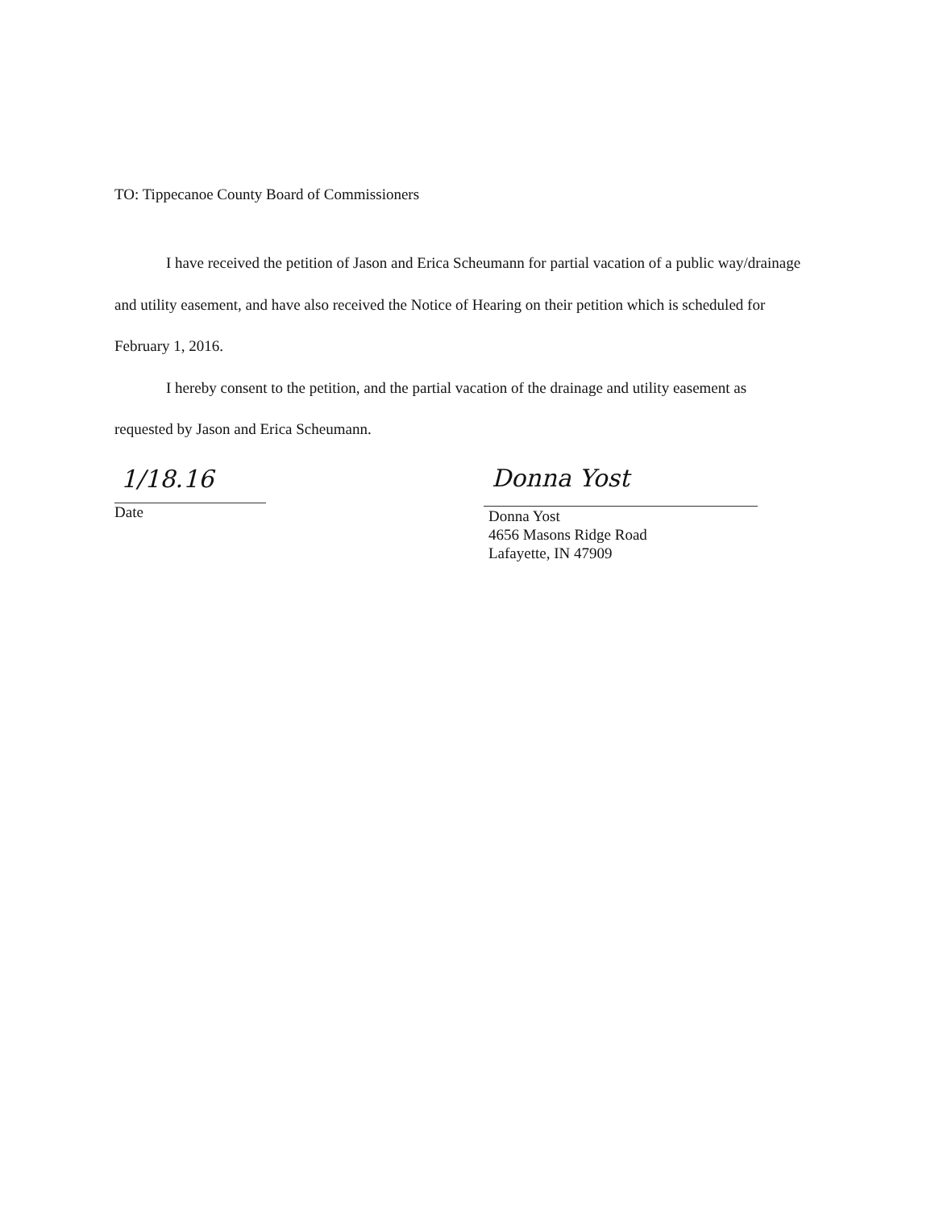TO: Tippecanoe County Board of Commissioners
I have received the petition of Jason and Erica Scheumann for partial vacation of a public way/drainage and utility easement, and have also received the Notice of Hearing on their petition which is scheduled for February 1, 2016.
I hereby consent to the petition, and the partial vacation of the drainage and utility easement as requested by Jason and Erica Scheumann.
1/18.16
Date
Donna Yost
Donna Yost
4656 Masons Ridge Road
Lafayette, IN 47909